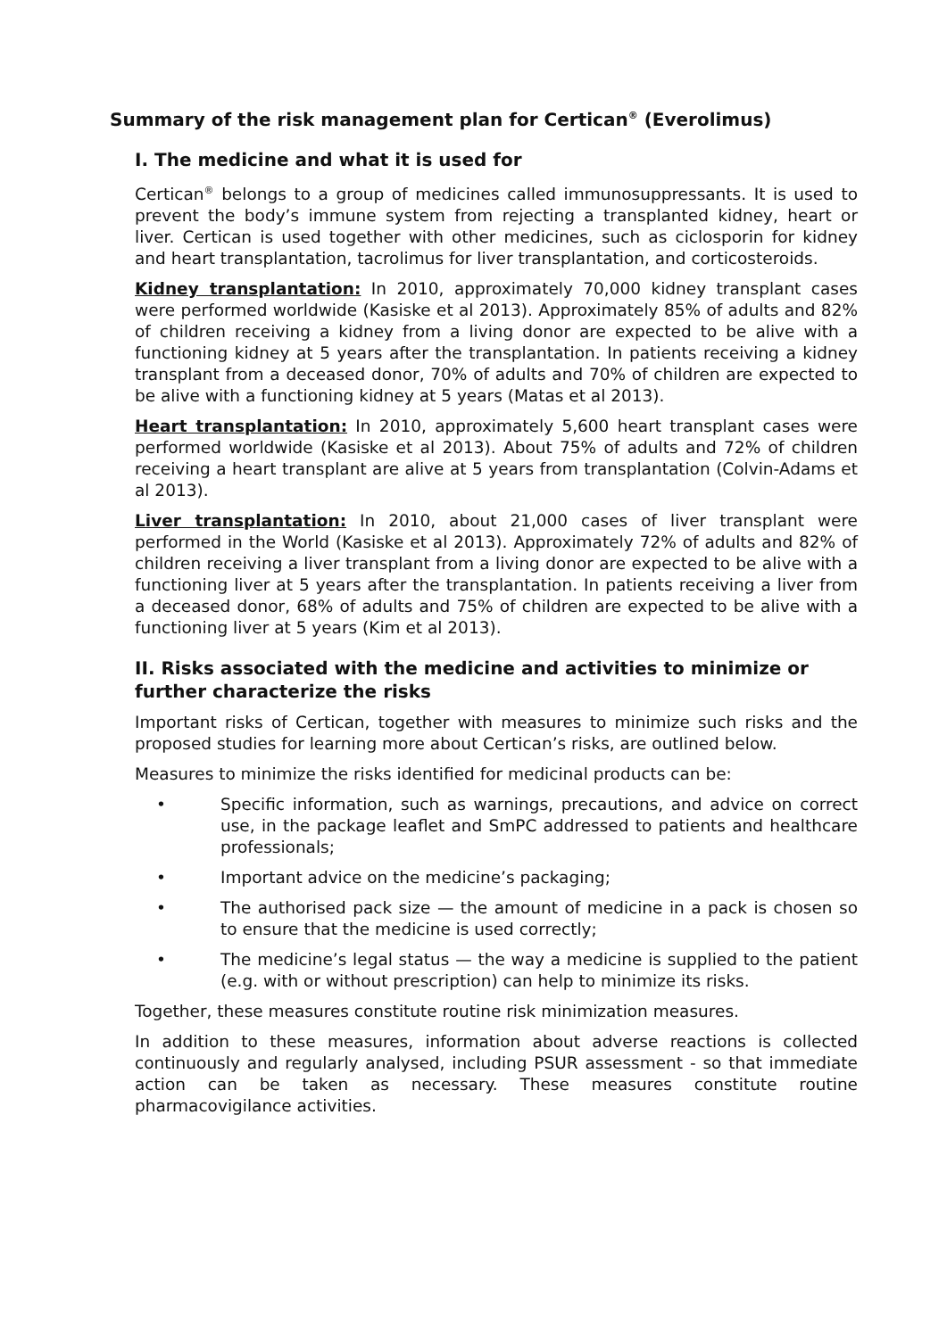Summary of the risk management plan for Certican<sup>®</sup> (Everolimus)
I. The medicine and what it is used for
Certican<sup>®</sup> belongs to a group of medicines called immunosuppressants. It is used to prevent the body’s immune system from rejecting a transplanted kidney, heart or liver. Certican is used together with other medicines, such as ciclosporin for kidney and heart transplantation, tacrolimus for liver transplantation, and corticosteroids.
Kidney transplantation: In 2010, approximately 70,000 kidney transplant cases were performed worldwide (Kasiske et al 2013). Approximately 85% of adults and 82% of children receiving a kidney from a living donor are expected to be alive with a functioning kidney at 5 years after the transplantation. In patients receiving a kidney transplant from a deceased donor, 70% of adults and 70% of children are expected to be alive with a functioning kidney at 5 years (Matas et al 2013).
Heart transplantation: In 2010, approximately 5,600 heart transplant cases were performed worldwide (Kasiske et al 2013). About 75% of adults and 72% of children receiving a heart transplant are alive at 5 years from transplantation (Colvin-Adams et al 2013).
Liver transplantation: In 2010, about 21,000 cases of liver transplant were performed in the World (Kasiske et al 2013). Approximately 72% of adults and 82% of children receiving a liver transplant from a living donor are expected to be alive with a functioning liver at 5 years after the transplantation. In patients receiving a liver from a deceased donor, 68% of adults and 75% of children are expected to be alive with a functioning liver at 5 years (Kim et al 2013).
II. Risks associated with the medicine and activities to minimize or further characterize the risks
Important risks of Certican, together with measures to minimize such risks and the proposed studies for learning more about Certican’s risks, are outlined below.
Measures to minimize the risks identified for medicinal products can be:
• Specific information, such as warnings, precautions, and advice on correct use, in the package leaflet and SmPC addressed to patients and healthcare professionals;
• Important advice on the medicine’s packaging;
• The authorised pack size — the amount of medicine in a pack is chosen so to ensure that the medicine is used correctly;
• The medicine’s legal status — the way a medicine is supplied to the patient (e.g. with or without prescription) can help to minimize its risks.
Together, these measures constitute routine risk minimization measures.
In addition to these measures, information about adverse reactions is collected continuously and regularly analysed, including PSUR assessment - so that immediate action can be taken as necessary. These measures constitute routine pharmacovigilance activities.